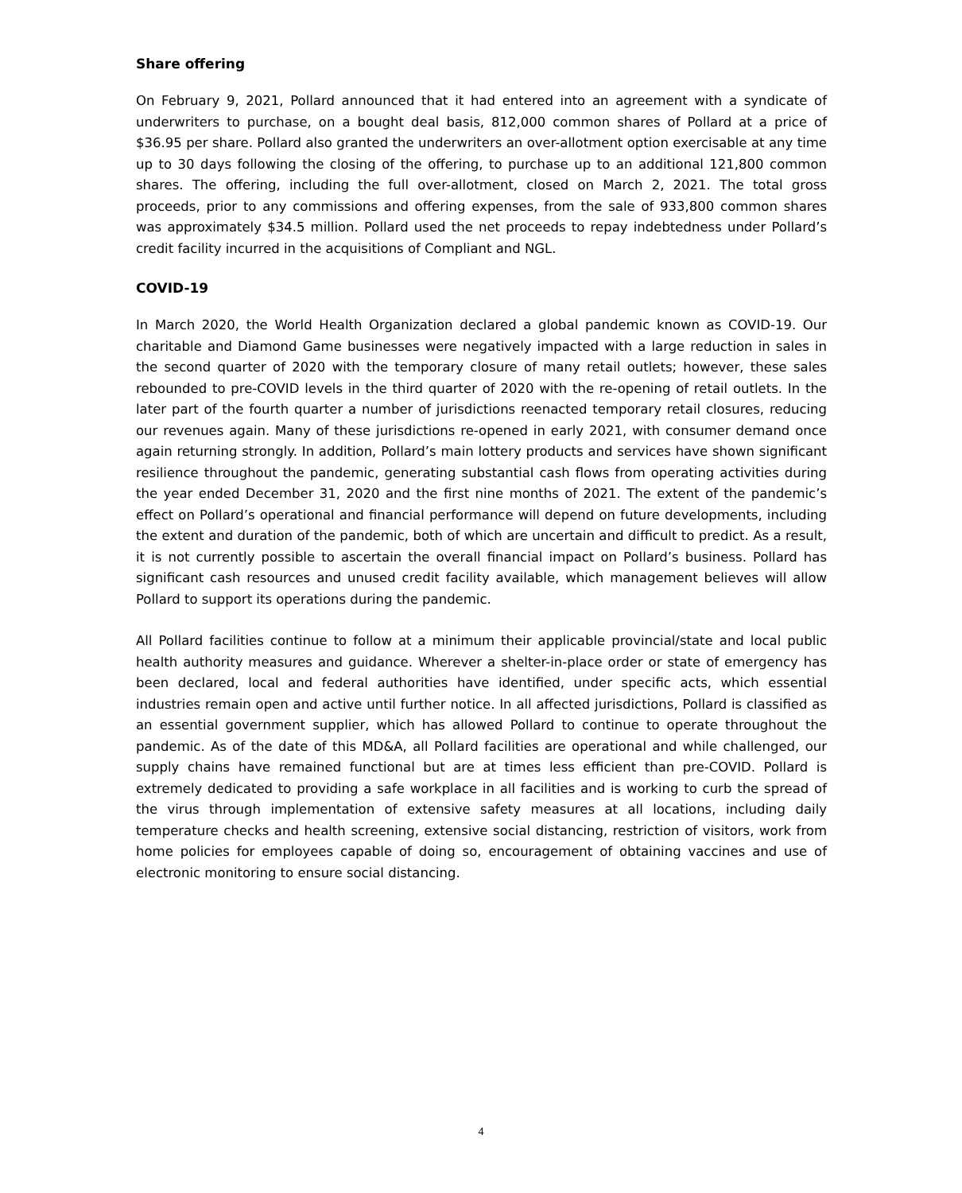Share offering
On February 9, 2021, Pollard announced that it had entered into an agreement with a syndicate of underwriters to purchase, on a bought deal basis, 812,000 common shares of Pollard at a price of $36.95 per share. Pollard also granted the underwriters an over-allotment option exercisable at any time up to 30 days following the closing of the offering, to purchase up to an additional 121,800 common shares. The offering, including the full over-allotment, closed on March 2, 2021. The total gross proceeds, prior to any commissions and offering expenses, from the sale of 933,800 common shares was approximately $34.5 million. Pollard used the net proceeds to repay indebtedness under Pollard’s credit facility incurred in the acquisitions of Compliant and NGL.
COVID-19
In March 2020, the World Health Organization declared a global pandemic known as COVID-19. Our charitable and Diamond Game businesses were negatively impacted with a large reduction in sales in the second quarter of 2020 with the temporary closure of many retail outlets; however, these sales rebounded to pre-COVID levels in the third quarter of 2020 with the re-opening of retail outlets. In the later part of the fourth quarter a number of jurisdictions reenacted temporary retail closures, reducing our revenues again. Many of these jurisdictions re-opened in early 2021, with consumer demand once again returning strongly. In addition, Pollard’s main lottery products and services have shown significant resilience throughout the pandemic, generating substantial cash flows from operating activities during the year ended December 31, 2020 and the first nine months of 2021. The extent of the pandemic’s effect on Pollard’s operational and financial performance will depend on future developments, including the extent and duration of the pandemic, both of which are uncertain and difficult to predict. As a result, it is not currently possible to ascertain the overall financial impact on Pollard’s business. Pollard has significant cash resources and unused credit facility available, which management believes will allow Pollard to support its operations during the pandemic.
All Pollard facilities continue to follow at a minimum their applicable provincial/state and local public health authority measures and guidance. Wherever a shelter-in-place order or state of emergency has been declared, local and federal authorities have identified, under specific acts, which essential industries remain open and active until further notice. In all affected jurisdictions, Pollard is classified as an essential government supplier, which has allowed Pollard to continue to operate throughout the pandemic. As of the date of this MD&A, all Pollard facilities are operational and while challenged, our supply chains have remained functional but are at times less efficient than pre-COVID. Pollard is extremely dedicated to providing a safe workplace in all facilities and is working to curb the spread of the virus through implementation of extensive safety measures at all locations, including daily temperature checks and health screening, extensive social distancing, restriction of visitors, work from home policies for employees capable of doing so, encouragement of obtaining vaccines and use of electronic monitoring to ensure social distancing.
4